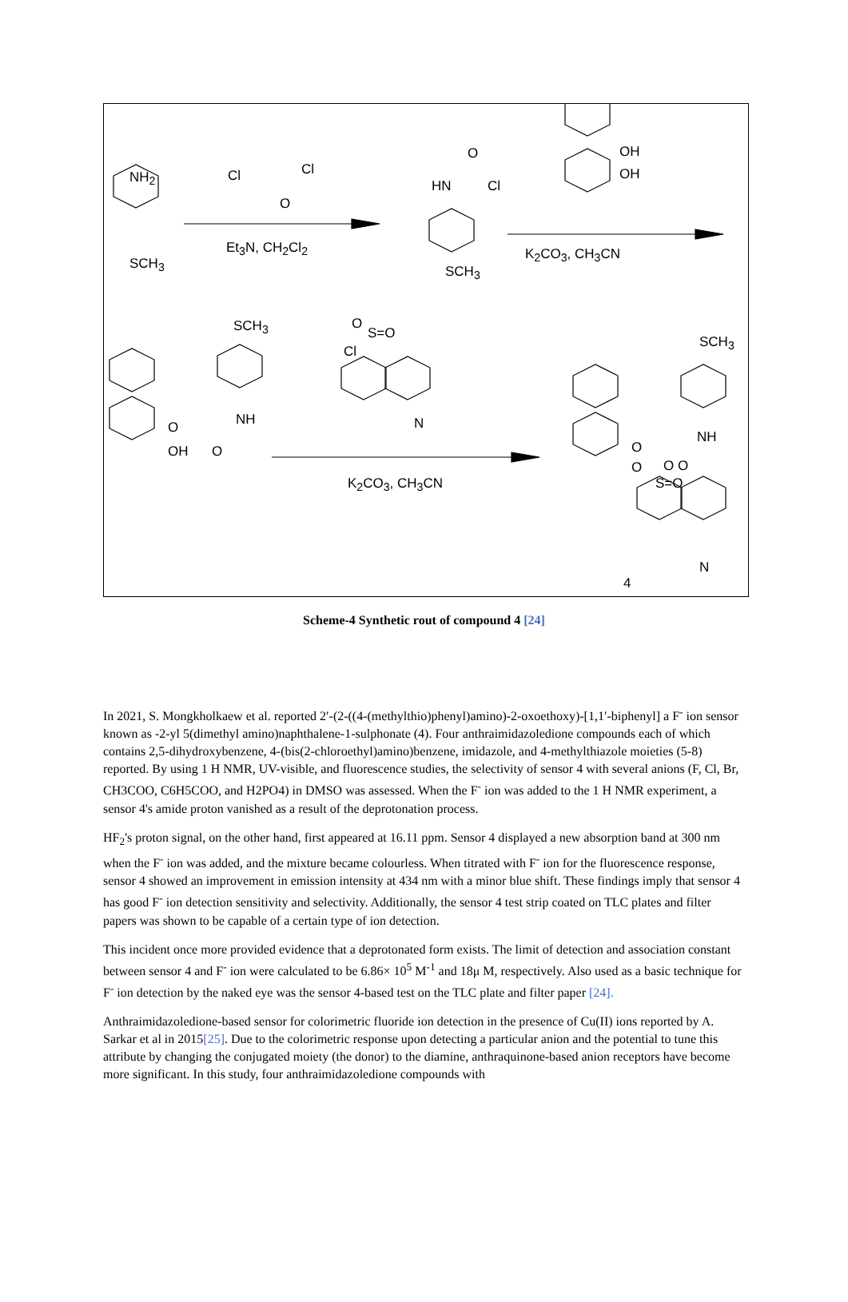NH<sub>2</sub>
SCH<sub>3</sub>
Cl Cl
O
Et<sub>3</sub>N, CH<sub>2</sub>Cl<sub>2</sub>
O
HN Cl
SCH<sub>3</sub>
OH
OH
K<sub>2</sub>CO<sub>3</sub>, CH<sub>3</sub>CN
SCH<sub>3</sub> O
S=O
Cl
NH O
OH O
N
K<sub>2</sub>CO<sub>3</sub>, CH<sub>3</sub>CN
SCH<sub>3</sub>
NH
O
O O O
S=O
N
4
Scheme-4 Synthetic rout of compound 4 [24]
In 2021, S. Mongkholkaew et al. reported 2′-(2-((4-(methylthio)phenyl)amino)-2-oxoethoxy)-[1,1′-biphenyl] a F<sup>-</sup> ion sensor known as -2-yl 5(dimethyl amino)naphthalene-1-sulphonate (4). Four anthraimidazoledione compounds each of which contains 2,5-dihydroxybenzene, 4-(bis(2-chloroethyl)amino)benzene, imidazole, and 4-methylthiazole moieties (5-8) reported. By using 1 H NMR, UV-visible, and fluorescence studies, the selectivity of sensor 4 with several anions (F, Cl, Br, CH3COO, C6H5COO, and H2PO4) in DMSO was assessed. When the F<sup>-</sup> ion was added to the 1 H NMR experiment, a sensor 4's amide proton vanished as a result of the deprotonation process.
HF<sub>2</sub>'s proton signal, on the other hand, first appeared at 16.11 ppm. Sensor 4 displayed a new absorption band at 300 nm when the F<sup>-</sup> ion was added, and the mixture became colourless. When titrated with F<sup>-</sup> ion for the fluorescence response, sensor 4 showed an improvement in emission intensity at 434 nm with a minor blue shift. These findings imply that sensor 4 has good F<sup>-</sup> ion detection sensitivity and selectivity. Additionally, the sensor 4 test strip coated on TLC plates and filter papers was shown to be capable of a certain type of ion detection.
This incident once more provided evidence that a deprotonated form exists. The limit of detection and association constant between sensor 4 and F<sup>-</sup> ion were calculated to be 6.86× 10<sup>5</sup> M<sup>-1</sup> and 18μ M, respectively. Also used as a basic technique for F<sup>-</sup> ion detection by the naked eye was the sensor 4-based test on the TLC plate and filter paper [24].
Anthraimidazoledione-based sensor for colorimetric fluoride ion detection in the presence of Cu(II) ions reported by A. Sarkar et al in 2015[25]. Due to the colorimetric response upon detecting a particular anion and the potential to tune this attribute by changing the conjugated moiety (the donor) to the diamine, anthraquinone-based anion receptors have become more significant. In this study, four anthraimidazoledione compounds with